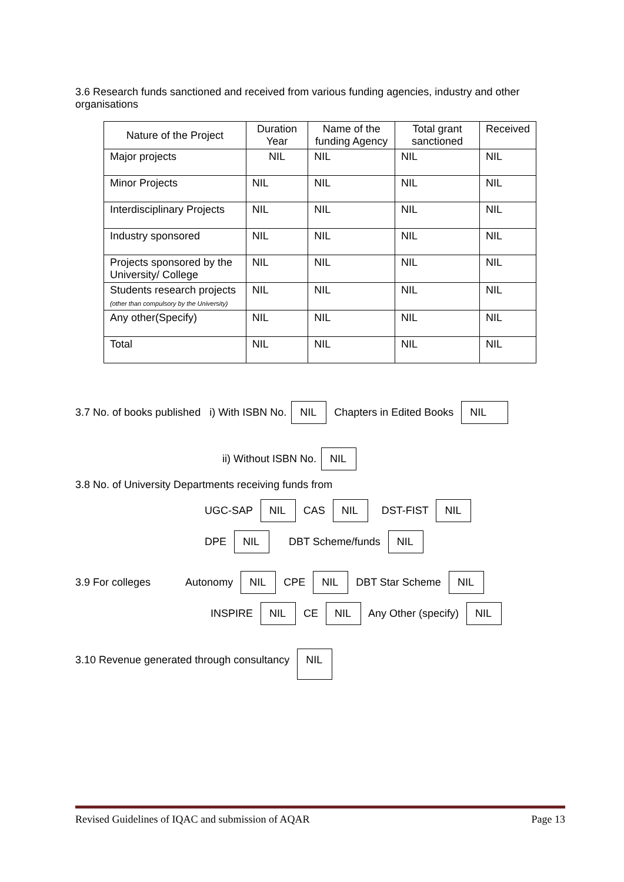3.6 Research funds sanctioned and received from various funding agencies, industry and other organisations
| Nature of the Project | Duration Year | Name of the funding Agency | Total grant sanctioned | Received |
| --- | --- | --- | --- | --- |
| Major projects | NIL | NIL | NIL | NIL |
| Minor Projects | NIL | NIL | NIL | NIL |
| Interdisciplinary Projects | NIL | NIL | NIL | NIL |
| Industry sponsored | NIL | NIL | NIL | NIL |
| Projects sponsored by the University/ College | NIL | NIL | NIL | NIL |
| Students research projects (other than compulsory by the University) | NIL | NIL | NIL | NIL |
| Any other(Specify) | NIL | NIL | NIL | NIL |
| Total | NIL | NIL | NIL | NIL |
3.7 No. of books published i) With ISBN No. NIL Chapters in Edited Books NIL
ii) Without ISBN No. NIL
3.8 No. of University Departments receiving funds from
UGC-SAP NIL CAS NIL DST-FIST NIL
DPE NIL DBT Scheme/funds NIL
3.9 For colleges Autonomy NIL CPE NIL DBT Star Scheme NIL
INSPIRE NIL CE NIL Any Other (specify) NIL
3.10 Revenue generated through consultancy NIL
Revised Guidelines of IQAC and submission of AQAR Page 13